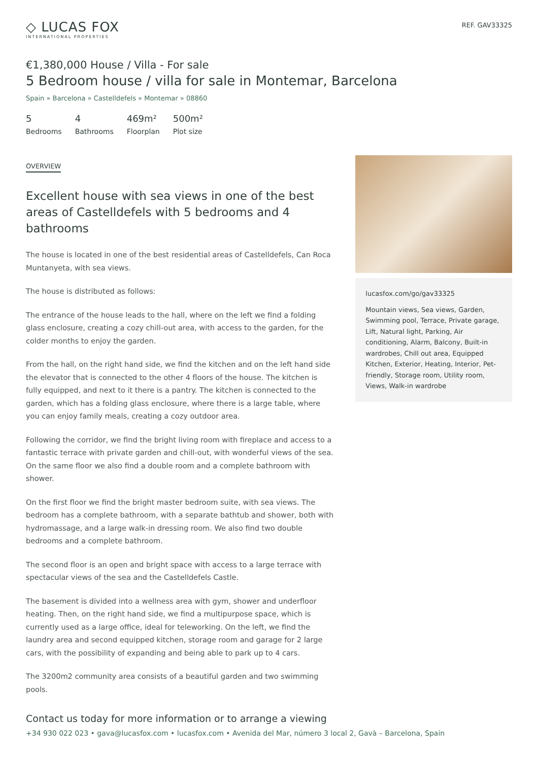◇ LUCAS FOX
INTERNATIONAL PROPERTIES
REF. GAV33325
€1,380,000 House / Villa - For sale
5 Bedroom house / villa for sale in Montemar, Barcelona
Spain » Barcelona » Castelldefels » Montemar » 08860
5
Bedrooms
4
Bathrooms
469m²
Floorplan
500m²
Plot size
OVERVIEW
Excellent house with sea views in one of the best areas of Castelldefels with 5 bedrooms and 4 bathrooms
The house is located in one of the best residential areas of Castelldefels, Can Roca Muntanyeta, with sea views.
The house is distributed as follows:
The entrance of the house leads to the hall, where on the left we find a folding glass enclosure, creating a cozy chill-out area, with access to the garden, for the colder months to enjoy the garden.
From the hall, on the right hand side, we find the kitchen and on the left hand side the elevator that is connected to the other 4 floors of the house. The kitchen is fully equipped, and next to it there is a pantry. The kitchen is connected to the garden, which has a folding glass enclosure, where there is a large table, where you can enjoy family meals, creating a cozy outdoor area.
Following the corridor, we find the bright living room with fireplace and access to a fantastic terrace with private garden and chill-out, with wonderful views of the sea. On the same floor we also find a double room and a complete bathroom with shower.
On the first floor we find the bright master bedroom suite, with sea views. The bedroom has a complete bathroom, with a separate bathtub and shower, both with hydromassage, and a large walk-in dressing room. We also find two double bedrooms and a complete bathroom.
The second floor is an open and bright space with access to a large terrace with spectacular views of the sea and the Castelldefels Castle.
The basement is divided into a wellness area with gym, shower and underfloor heating. Then, on the right hand side, we find a multipurpose space, which is currently used as a large office, ideal for teleworking. On the left, we find the laundry area and second equipped kitchen, storage room and garage for 2 large cars, with the possibility of expanding and being able to park up to 4 cars.
The 3200m2 community area consists of a beautiful garden and two swimming pools.
lucasfox.com/go/gav33325
Mountain views, Sea views, Garden, Swimming pool, Terrace, Private garage, Lift, Natural light, Parking, Air conditioning, Alarm, Balcony, Built-in wardrobes, Chill out area, Equipped Kitchen, Exterior, Heating, Interior, Pet-friendly, Storage room, Utility room, Views, Walk-in wardrobe
Contact us today for more information or to arrange a viewing
+34 930 022 023 • gava@lucasfox.com • lucasfox.com • Avenida del Mar, número 3 local 2, Gavà – Barcelona, Spain